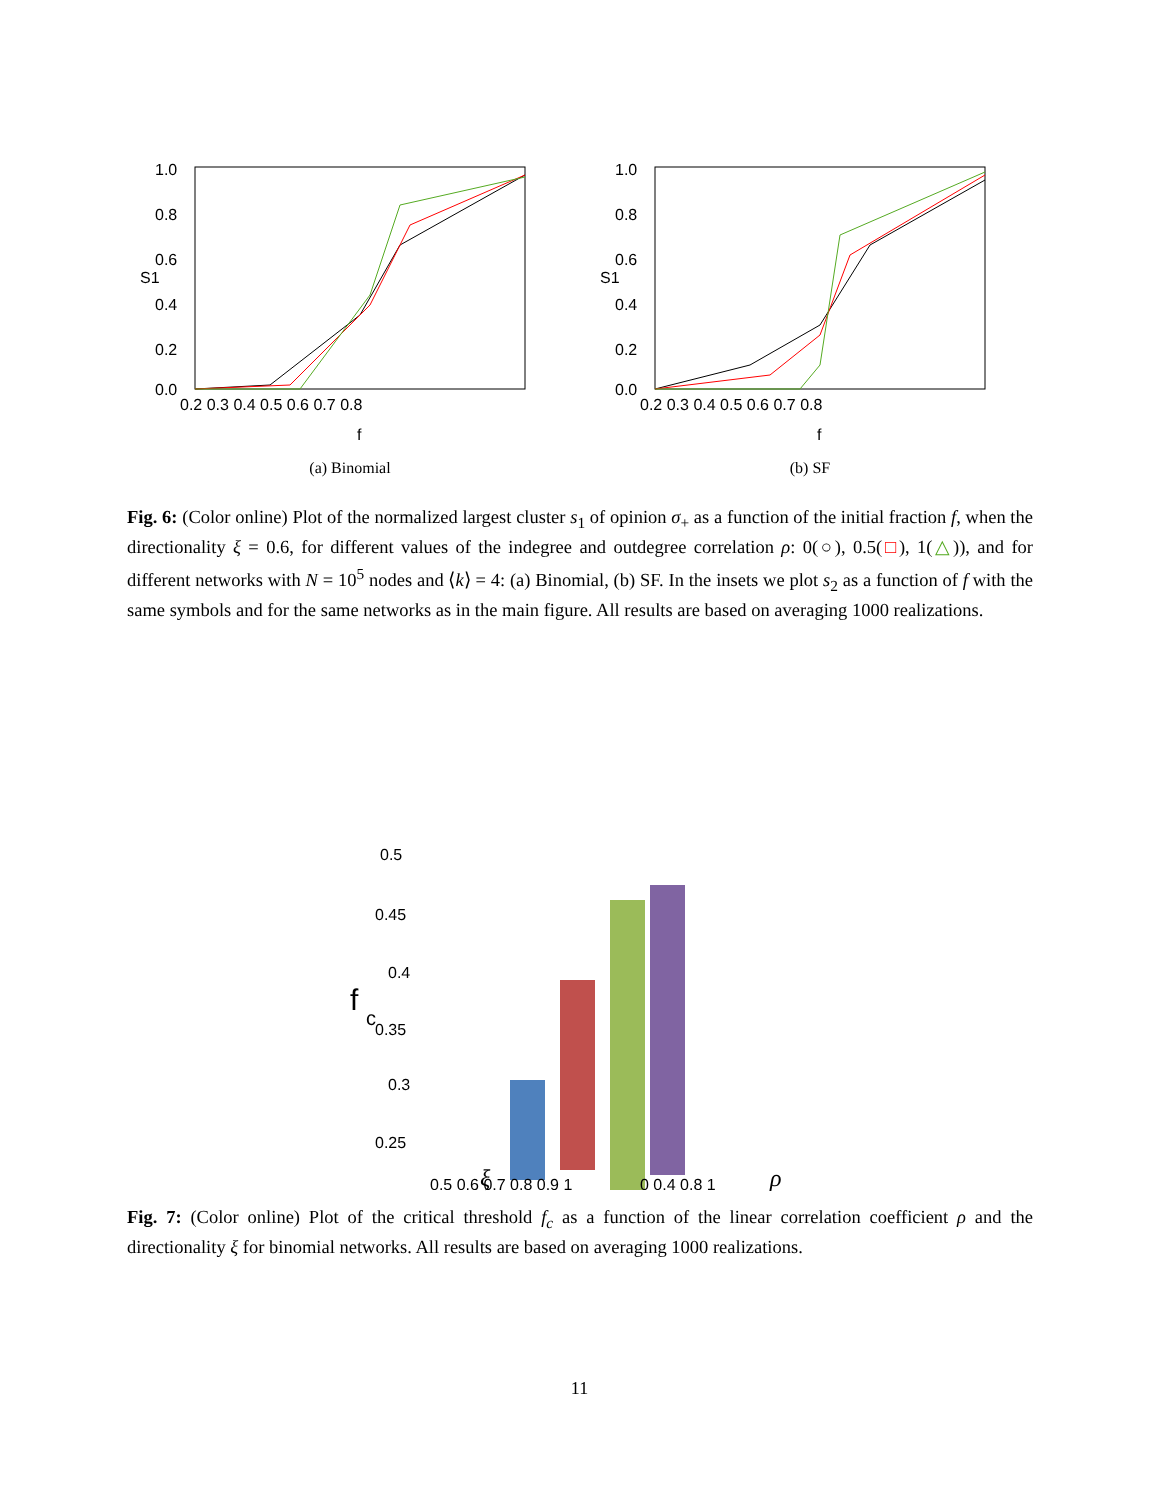1.0
0.8
0.6
0.4
0.2
0.0
S1
0.2 0.3 0.4 0.5 0.6 0.7 0.8
f
(a) Binomial
1.0
0.8
0.6
0.4
0.2
0.0
S1
0.2 0.3 0.4 0.5 0.6 0.7 0.8
f
(b) SF
Fig. 6: (Color online) Plot of the normalized largest cluster s<sub>1</sub> of opinion σ<sub>+</sub> as a function of the initial fraction f, when the directionality ξ = 0.6, for different values of the indegree and outdegree correlation ρ: 0(○), 0.5(□), 1(△)), and for different networks with N = 10<sup>5</sup> nodes and ⟨k⟩ = 4: (a) Binomial, (b) SF. In the insets we plot s<sub>2</sub> as a function of f with the same symbols and for the same networks as in the main figure. All results are based on averaging 1000 realizations.
0.5
0.45
0.4
0.35
0.3
0.25
f
c
0.5 0.6 0.7 0.8 0.9 1
0 0.4 0.8 1
ξ ρ
Fig. 7: (Color online) Plot of the critical threshold f<sub>c</sub> as a function of the linear correlation coefficient ρ and the directionality ξ for binomial networks. All results are based on averaging 1000 realizations.
11